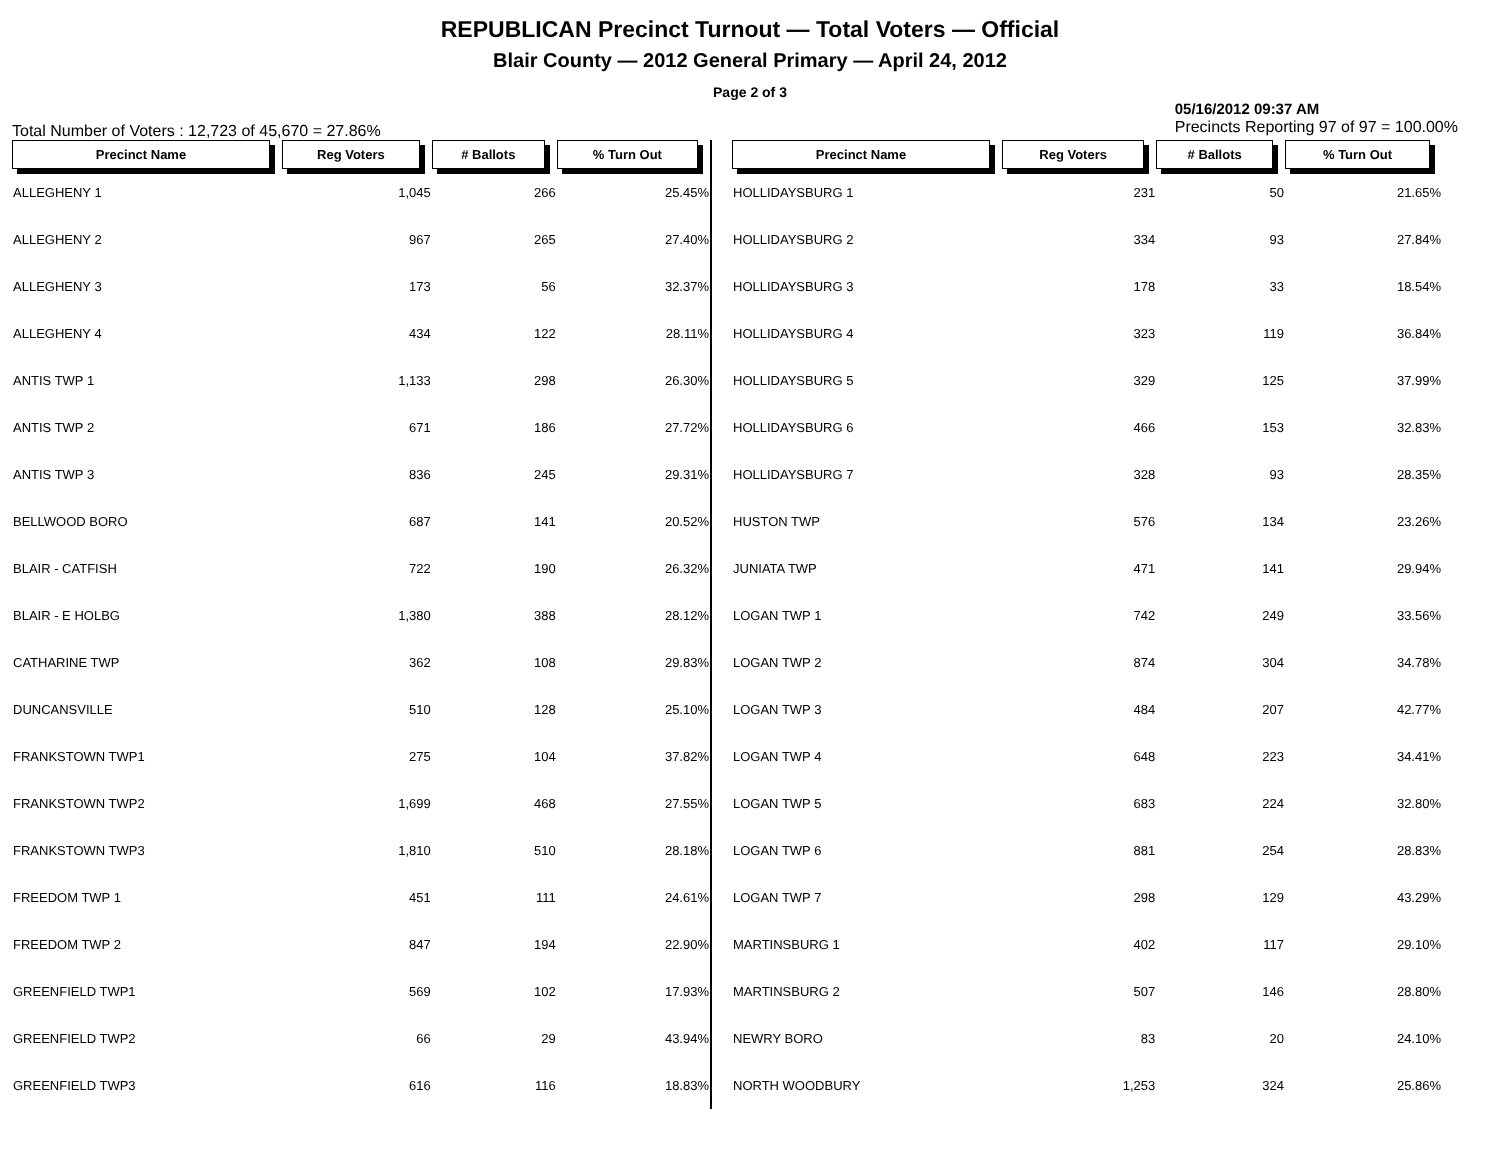REPUBLICAN Precinct Turnout — Total Voters — Official
Blair County — 2012 General Primary — April 24, 2012
Page 2 of 3
Total Number of Voters : 12,723 of 45,670 = 27.86% 05/16/2012 09:37 AM
Precincts Reporting 97 of 97 = 100.00%
| Precinct Name | Reg Voters | # Ballots | % Turn Out |
| --- | --- | --- | --- |
| ALLEGHENY 1 | 1,045 | 266 | 25.45% |
| ALLEGHENY 2 | 967 | 265 | 27.40% |
| ALLEGHENY 3 | 173 | 56 | 32.37% |
| ALLEGHENY 4 | 434 | 122 | 28.11% |
| ANTIS TWP 1 | 1,133 | 298 | 26.30% |
| ANTIS TWP 2 | 671 | 186 | 27.72% |
| ANTIS TWP 3 | 836 | 245 | 29.31% |
| BELLWOOD BORO | 687 | 141 | 20.52% |
| BLAIR - CATFISH | 722 | 190 | 26.32% |
| BLAIR - E HOLBG | 1,380 | 388 | 28.12% |
| CATHARINE TWP | 362 | 108 | 29.83% |
| DUNCANSVILLE | 510 | 128 | 25.10% |
| FRANKSTOWN TWP1 | 275 | 104 | 37.82% |
| FRANKSTOWN TWP2 | 1,699 | 468 | 27.55% |
| FRANKSTOWN TWP3 | 1,810 | 510 | 28.18% |
| FREEDOM TWP 1 | 451 | 111 | 24.61% |
| FREEDOM TWP 2 | 847 | 194 | 22.90% |
| GREENFIELD TWP1 | 569 | 102 | 17.93% |
| GREENFIELD TWP2 | 66 | 29 | 43.94% |
| GREENFIELD TWP3 | 616 | 116 | 18.83% |
| Precinct Name | Reg Voters | # Ballots | % Turn Out |
| --- | --- | --- | --- |
| HOLLIDAYSBURG 1 | 231 | 50 | 21.65% |
| HOLLIDAYSBURG 2 | 334 | 93 | 27.84% |
| HOLLIDAYSBURG 3 | 178 | 33 | 18.54% |
| HOLLIDAYSBURG 4 | 323 | 119 | 36.84% |
| HOLLIDAYSBURG 5 | 329 | 125 | 37.99% |
| HOLLIDAYSBURG 6 | 466 | 153 | 32.83% |
| HOLLIDAYSBURG 7 | 328 | 93 | 28.35% |
| HUSTON TWP | 576 | 134 | 23.26% |
| JUNIATA TWP | 471 | 141 | 29.94% |
| LOGAN TWP 1 | 742 | 249 | 33.56% |
| LOGAN TWP 2 | 874 | 304 | 34.78% |
| LOGAN TWP 3 | 484 | 207 | 42.77% |
| LOGAN TWP 4 | 648 | 223 | 34.41% |
| LOGAN TWP 5 | 683 | 224 | 32.80% |
| LOGAN TWP 6 | 881 | 254 | 28.83% |
| LOGAN TWP 7 | 298 | 129 | 43.29% |
| MARTINSBURG 1 | 402 | 117 | 29.10% |
| MARTINSBURG 2 | 507 | 146 | 28.80% |
| NEWRY BORO | 83 | 20 | 24.10% |
| NORTH WOODBURY | 1,253 | 324 | 25.86% |